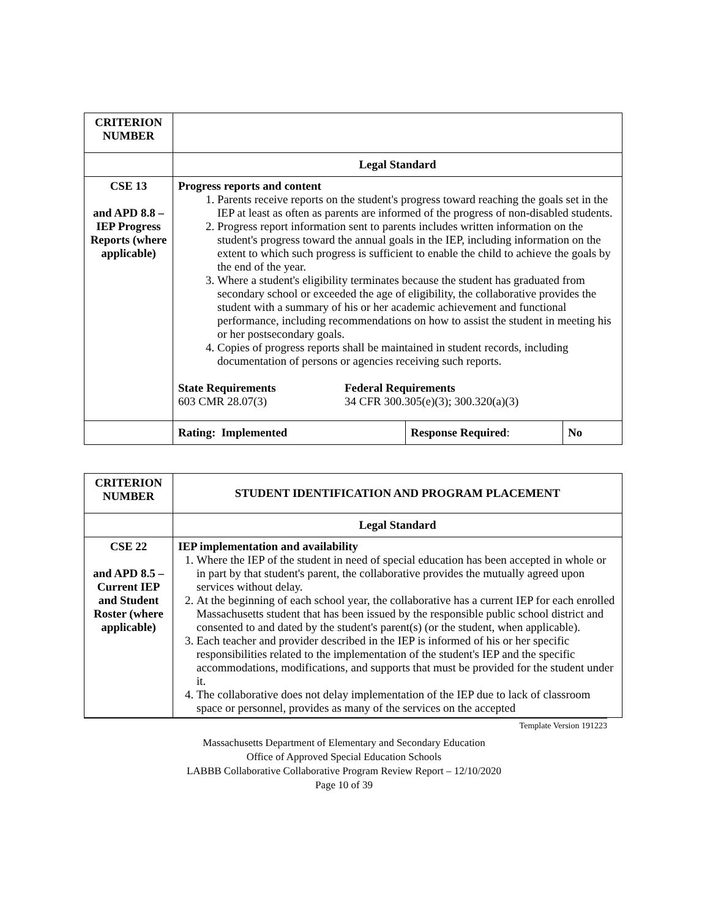| CRITERION NUMBER | | | |
| | Legal Standard | | |
| CSE 13 and APD 8.8 – IEP Progress Reports (where applicable) | Progress reports and content 1. Parents receive reports on the student's progress toward reaching the goals set in the IEP at least as often as parents are informed of the progress of non-disabled students. 2. Progress report information sent to parents includes written information on the student's progress toward the annual goals in the IEP, including information on the extent to which such progress is sufficient to enable the child to achieve the goals by the end of the year. 3. Where a student's eligibility terminates because the student has graduated from secondary school or exceeded the age of eligibility, the collaborative provides the student with a summary of his or her academic achievement and functional performance, including recommendations on how to assist the student in meeting his or her postsecondary goals. 4. Copies of progress reports shall be maintained in student records, including documentation of persons or agencies receiving such reports. State Requirements 603 CMR 28.07(3) Federal Requirements 34 CFR 300.305(e)(3); 300.320(a)(3) | | |
| | Rating: Implemented | Response Required : | No |
| CRITERION NUMBER | STUDENT IDENTIFICATION AND PROGRAM PLACEMENT |
| | Legal Standard |
| CSE 22 and APD 8.5 – Current IEP and Student Roster (where applicable) | IEP implementation and availability 1. Where the IEP of the student in need of special education has been accepted in whole or in part by that student's parent, the collaborative provides the mutually agreed upon services without delay. 2. At the beginning of each school year, the collaborative has a current IEP for each enrolled Massachusetts student that has been issued by the responsible public school district and consented to and dated by the student's parent(s) (or the student, when applicable). 3. Each teacher and provider described in the IEP is informed of his or her specific responsibilities related to the implementation of the student's IEP and the specific accommodations, modifications, and supports that must be provided for the student under it. 4. The collaborative does not delay implementation of the IEP due to lack of classroom space or personnel, provides as many of the services on the accepted |
Template Version 191223
Massachusetts Department of Elementary and Secondary Education
Office of Approved Special Education Schools
LABBB Collaborative Collaborative Program Review Report – 12/10/2020
Page 10 of 39